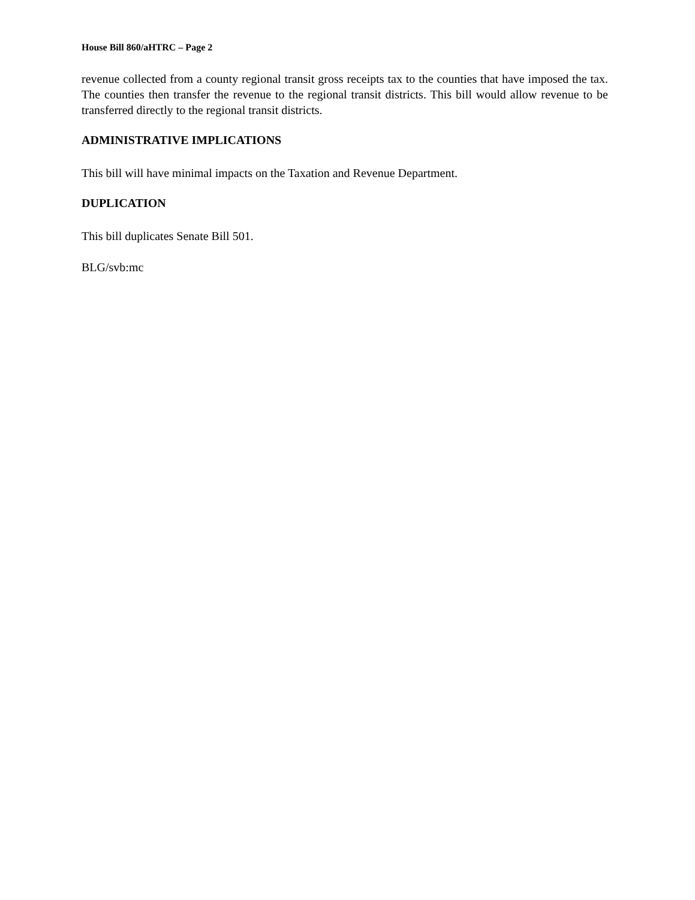House Bill 860/aHTRC – Page 2
revenue collected from a county regional transit gross receipts tax to the counties that have imposed the tax. The counties then transfer the revenue to the regional transit districts. This bill would allow revenue to be transferred directly to the regional transit districts.
ADMINISTRATIVE IMPLICATIONS
This bill will have minimal impacts on the Taxation and Revenue Department.
DUPLICATION
This bill duplicates Senate Bill 501.
BLG/svb:mc